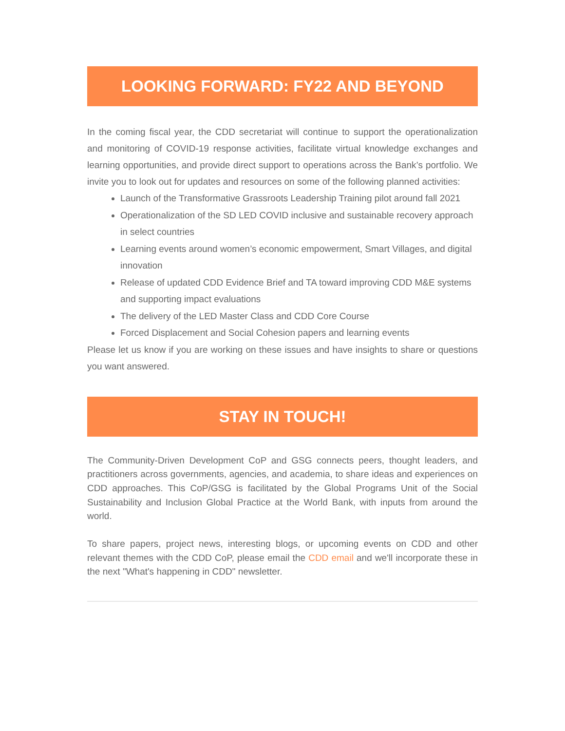LOOKING FORWARD: FY22 AND BEYOND
In the coming fiscal year, the CDD secretariat will continue to support the operationalization and monitoring of COVID-19 response activities, facilitate virtual knowledge exchanges and learning opportunities, and provide direct support to operations across the Bank’s portfolio. We invite you to look out for updates and resources on some of the following planned activities:
Launch of the Transformative Grassroots Leadership Training pilot around fall 2021
Operationalization of the SD LED COVID inclusive and sustainable recovery approach in select countries
Learning events around women’s economic empowerment, Smart Villages, and digital innovation
Release of updated CDD Evidence Brief and TA toward improving CDD M&E systems and supporting impact evaluations
The delivery of the LED Master Class and CDD Core Course
Forced Displacement and Social Cohesion papers and learning events
Please let us know if you are working on these issues and have insights to share or questions you want answered.
STAY IN TOUCH!
The Community-Driven Development CoP and GSG connects peers, thought leaders, and practitioners across governments, agencies, and academia, to share ideas and experiences on CDD approaches. This CoP/GSG is facilitated by the Global Programs Unit of the Social Sustainability and Inclusion Global Practice at the World Bank, with inputs from around the world.
To share papers, project news, interesting blogs, or upcoming events on CDD and other relevant themes with the CDD CoP, please email the CDD email and we'll incorporate these in the next "What's happening in CDD" newsletter.